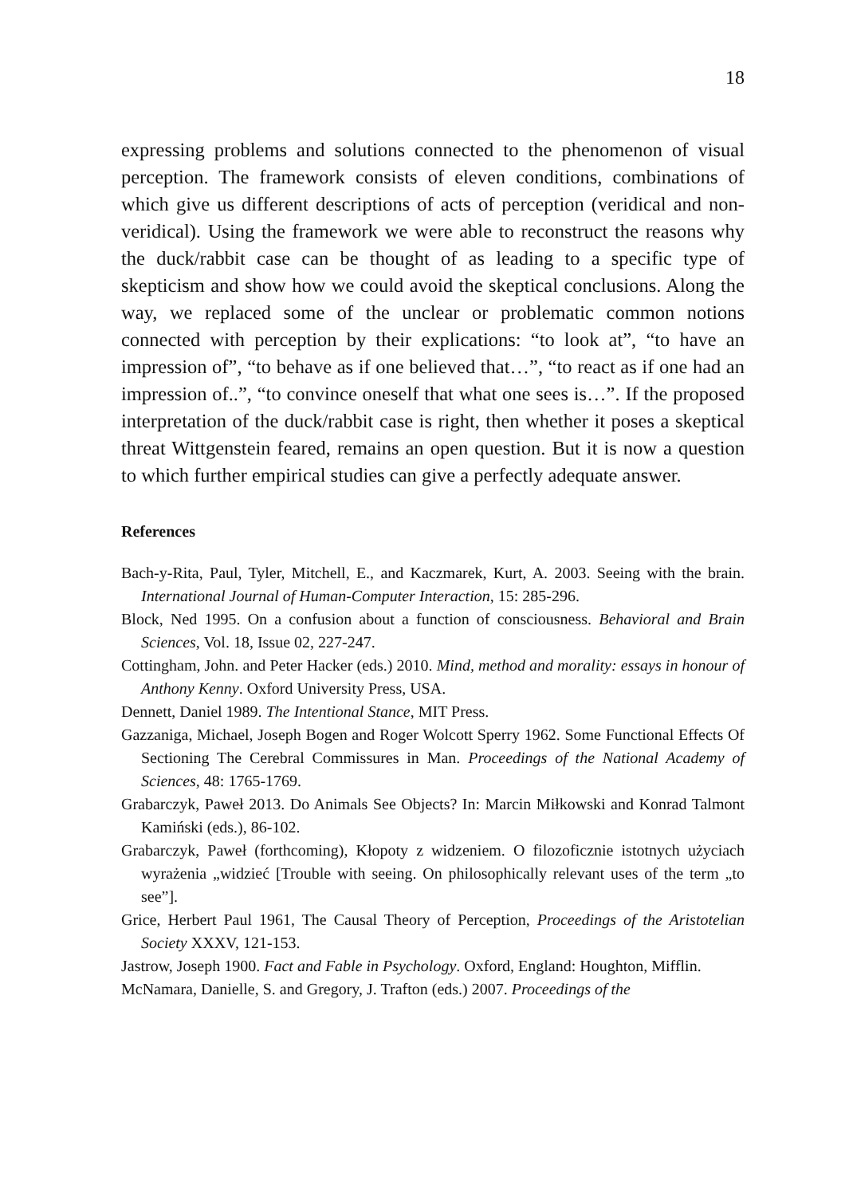18
expressing problems and solutions connected to the phenomenon of visual perception. The framework consists of eleven conditions, combinations of which give us different descriptions of acts of perception (veridical and non-veridical). Using the framework we were able to reconstruct the reasons why the duck/rabbit case can be thought of as leading to a specific type of skepticism and show how we could avoid the skeptical conclusions. Along the way, we replaced some of the unclear or problematic common notions connected with perception by their explications: “to look at”, “to have an impression of”, “to behave as if one believed that…”, “to react as if one had an impression of..”, “to convince oneself that what one sees is…”. If the proposed interpretation of the duck/rabbit case is right, then whether it poses a skeptical threat Wittgenstein feared, remains an open question. But it is now a question to which further empirical studies can give a perfectly adequate answer.
References
Bach-y-Rita, Paul, Tyler, Mitchell, E., and Kaczmarek, Kurt, A. 2003. Seeing with the brain. International Journal of Human-Computer Interaction, 15: 285-296.
Block, Ned 1995. On a confusion about a function of consciousness. Behavioral and Brain Sciences, Vol. 18, Issue 02, 227-247.
Cottingham, John. and Peter Hacker (eds.) 2010. Mind, method and morality: essays in honour of Anthony Kenny. Oxford University Press, USA.
Dennett, Daniel 1989. The Intentional Stance, MIT Press.
Gazzaniga, Michael, Joseph Bogen and Roger Wolcott Sperry 1962. Some Functional Effects Of Sectioning The Cerebral Commissures in Man. Proceedings of the National Academy of Sciences, 48: 1765-1769.
Grabarczyk, Paweł 2013. Do Animals See Objects? In: Marcin Miłkowski and Konrad Talmont Kamiński (eds.), 86-102.
Grabarczyk, Paweł (forthcoming), Kłopoty z widzeniem. O filozoficznie istotnych użyciach wyrażenia „widzieć [Trouble with seeing. On philosophically relevant uses of the term „to see”].
Grice, Herbert Paul 1961, The Causal Theory of Perception, Proceedings of the Aristotelian Society XXXV, 121-153.
Jastrow, Joseph 1900. Fact and Fable in Psychology. Oxford, England: Houghton, Mifflin.
McNamara, Danielle, S. and Gregory, J. Trafton (eds.) 2007. Proceedings of the